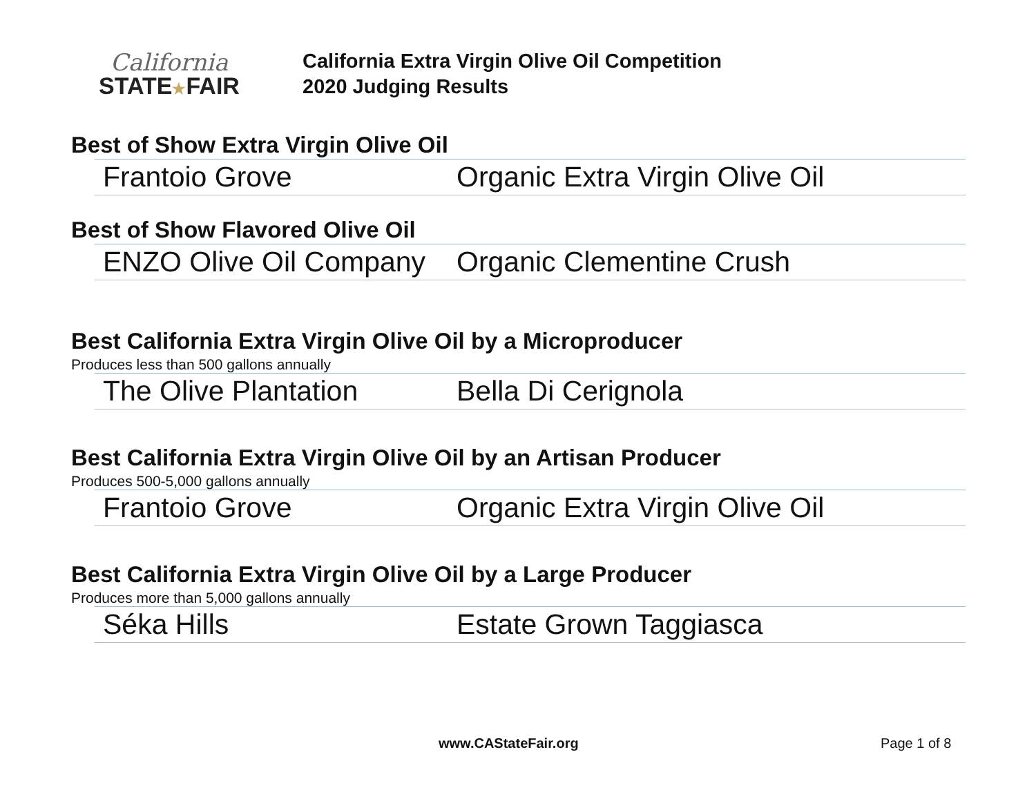California
STATE★FAIR
California Extra Virgin Olive Oil Competition
2020 Judging Results
Best of Show Extra Virgin Olive Oil
| Frantoio Grove | Organic Extra Virgin Olive Oil |
Best of Show Flavored Olive Oil
| ENZO Olive Oil Company | Organic Clementine Crush |
Best California Extra Virgin Olive Oil by a Microproducer
Produces less than 500 gallons annually
| The Olive Plantation | Bella Di Cerignola |
Best California Extra Virgin Olive Oil by an Artisan Producer
Produces 500-5,000 gallons annually
| Frantoio Grove | Organic Extra Virgin Olive Oil |
Best California Extra Virgin Olive Oil by a Large Producer
Produces more than 5,000 gallons annually
| Séka Hills | Estate Grown Taggiasca |
www.CAStateFair.org Page 1 of 8